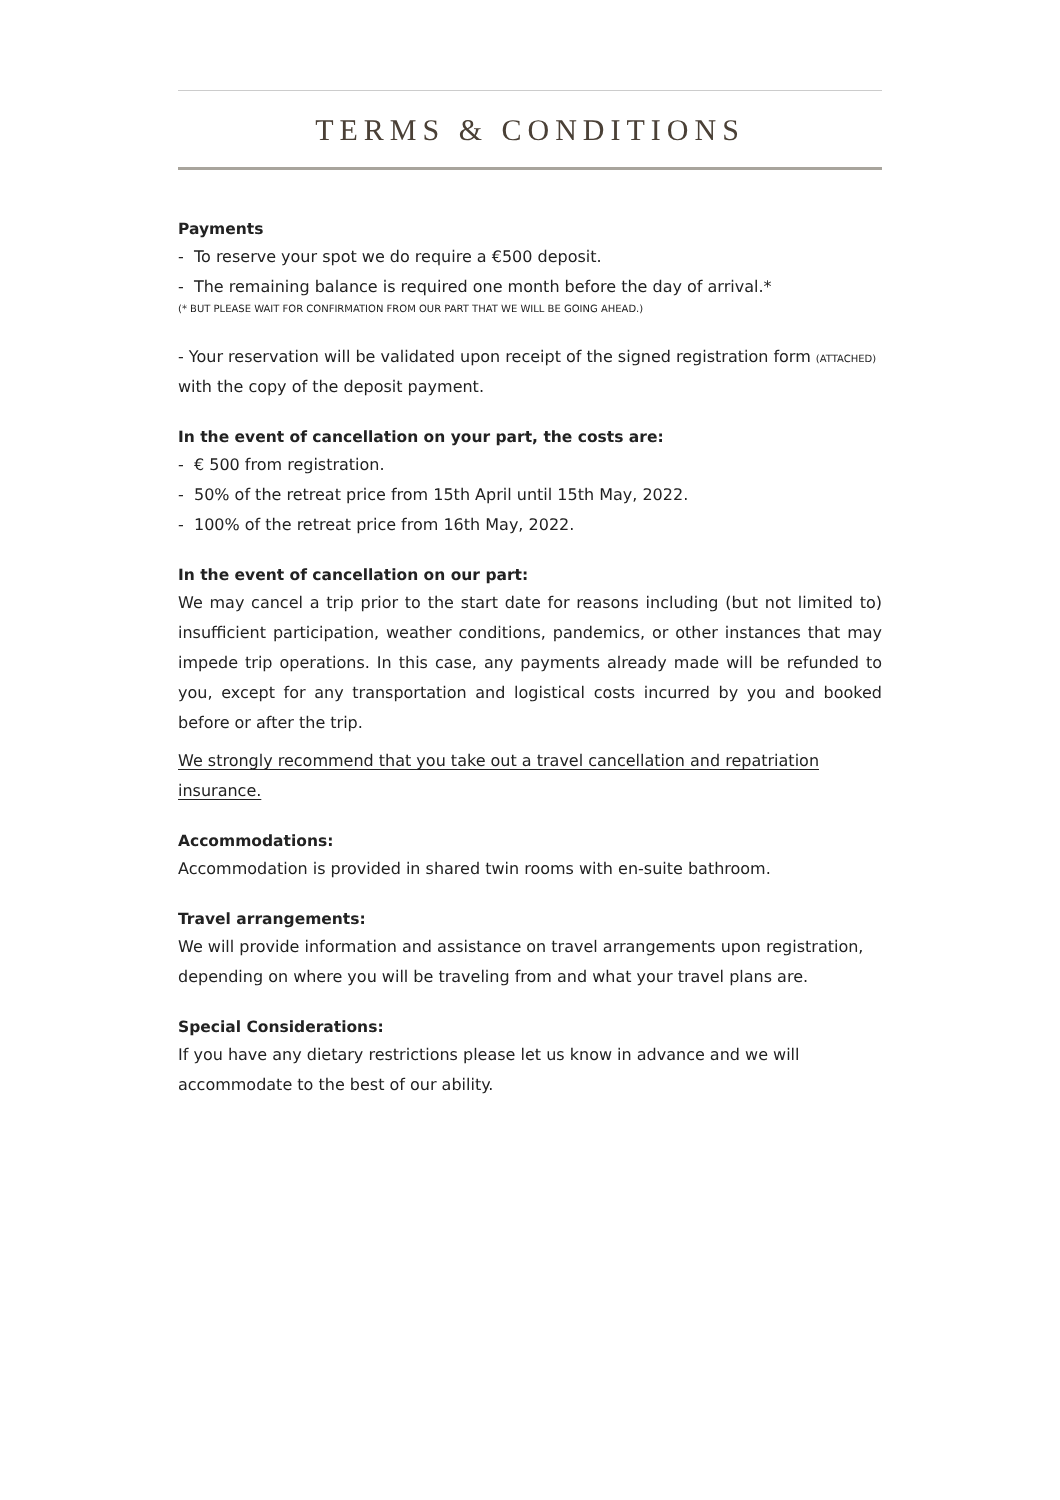TERMS & CONDITIONS
Payments
- To reserve your spot we do require a €500 deposit.
- The remaining balance is required one month before the day of arrival.*
(* BUT PLEASE WAIT FOR CONFIRMATION FROM OUR PART THAT WE WILL BE GOING AHEAD.)
- Your reservation will be validated upon receipt of the signed registration form (ATTACHED) with the copy of the deposit payment.
In the event of cancellation on your part, the costs are:
- € 500 from registration.
- 50% of the retreat price from 15th April until 15th May, 2022.
- 100% of the retreat price from 16th May, 2022.
In the event of cancellation on our part:
We may cancel a trip prior to the start date for reasons including (but not limited to) insufficient participation, weather conditions, pandemics, or other instances that may impede trip operations. In this case, any payments already made will be refunded to you, except for any transportation and logistical costs incurred by you and booked before or after the trip.
We strongly recommend that you take out a travel cancellation and repatriation insurance.
Accommodations:
Accommodation is provided in shared twin rooms with en-suite bathroom.
Travel arrangements:
We will provide information and assistance on travel arrangements upon registration, depending on where you will be traveling from and what your travel plans are.
Special Considerations:
If you have any dietary restrictions please let us know in advance and we will accommodate to the best of our ability.